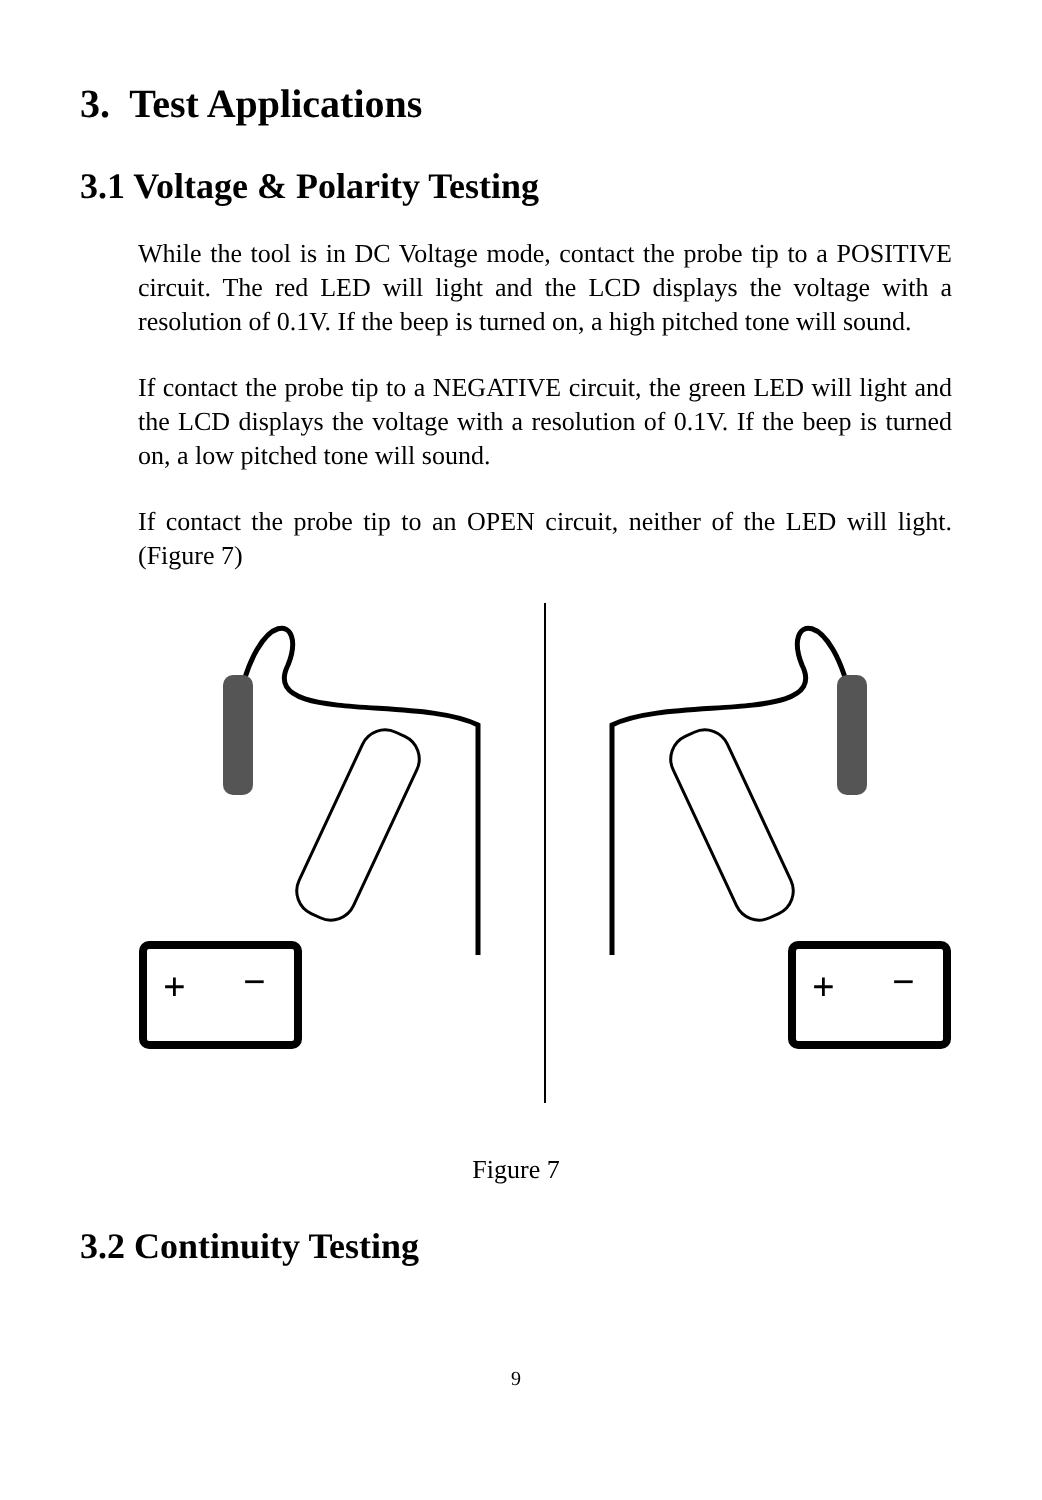3. Test Applications
3.1 Voltage & Polarity Testing
While the tool is in DC Voltage mode, contact the probe tip to a POSITIVE circuit. The red LED will light and the LCD displays the voltage with a resolution of 0.1V. If the beep is turned on, a high pitched tone will sound.
If contact the probe tip to a NEGATIVE circuit, the green LED will light and the LCD displays the voltage with a resolution of 0.1V. If the beep is turned on, a low pitched tone will sound.
If contact the probe tip to an OPEN circuit, neither of the LED will light.(Figure 7)
+
−
+
−
Figure 7
3.2 Continuity Testing
9